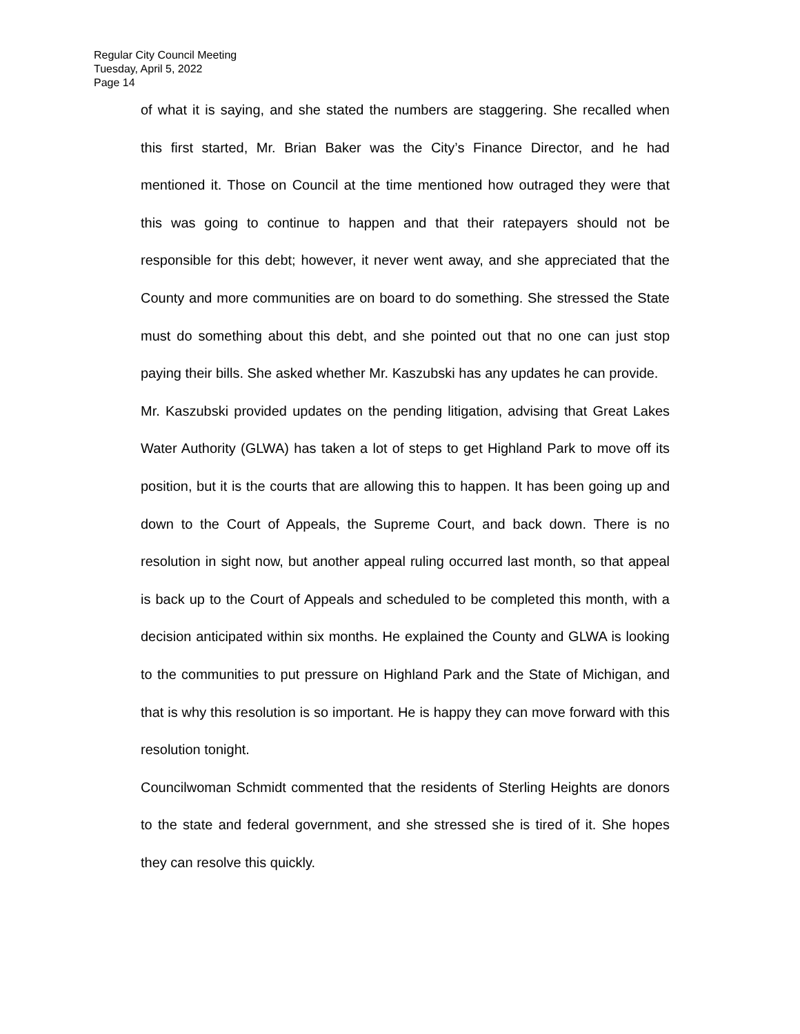Regular City Council Meeting
Tuesday, April 5, 2022
Page 14
of what it is saying, and she stated the numbers are staggering. She recalled when this first started, Mr. Brian Baker was the City’s Finance Director, and he had mentioned it. Those on Council at the time mentioned how outraged they were that this was going to continue to happen and that their ratepayers should not be responsible for this debt; however, it never went away, and she appreciated that the County and more communities are on board to do something. She stressed the State must do something about this debt, and she pointed out that no one can just stop paying their bills. She asked whether Mr. Kaszubski has any updates he can provide.
Mr. Kaszubski provided updates on the pending litigation, advising that Great Lakes Water Authority (GLWA) has taken a lot of steps to get Highland Park to move off its position, but it is the courts that are allowing this to happen. It has been going up and down to the Court of Appeals, the Supreme Court, and back down. There is no resolution in sight now, but another appeal ruling occurred last month, so that appeal is back up to the Court of Appeals and scheduled to be completed this month, with a decision anticipated within six months. He explained the County and GLWA is looking to the communities to put pressure on Highland Park and the State of Michigan, and that is why this resolution is so important. He is happy they can move forward with this resolution tonight.
Councilwoman Schmidt commented that the residents of Sterling Heights are donors to the state and federal government, and she stressed she is tired of it. She hopes they can resolve this quickly.